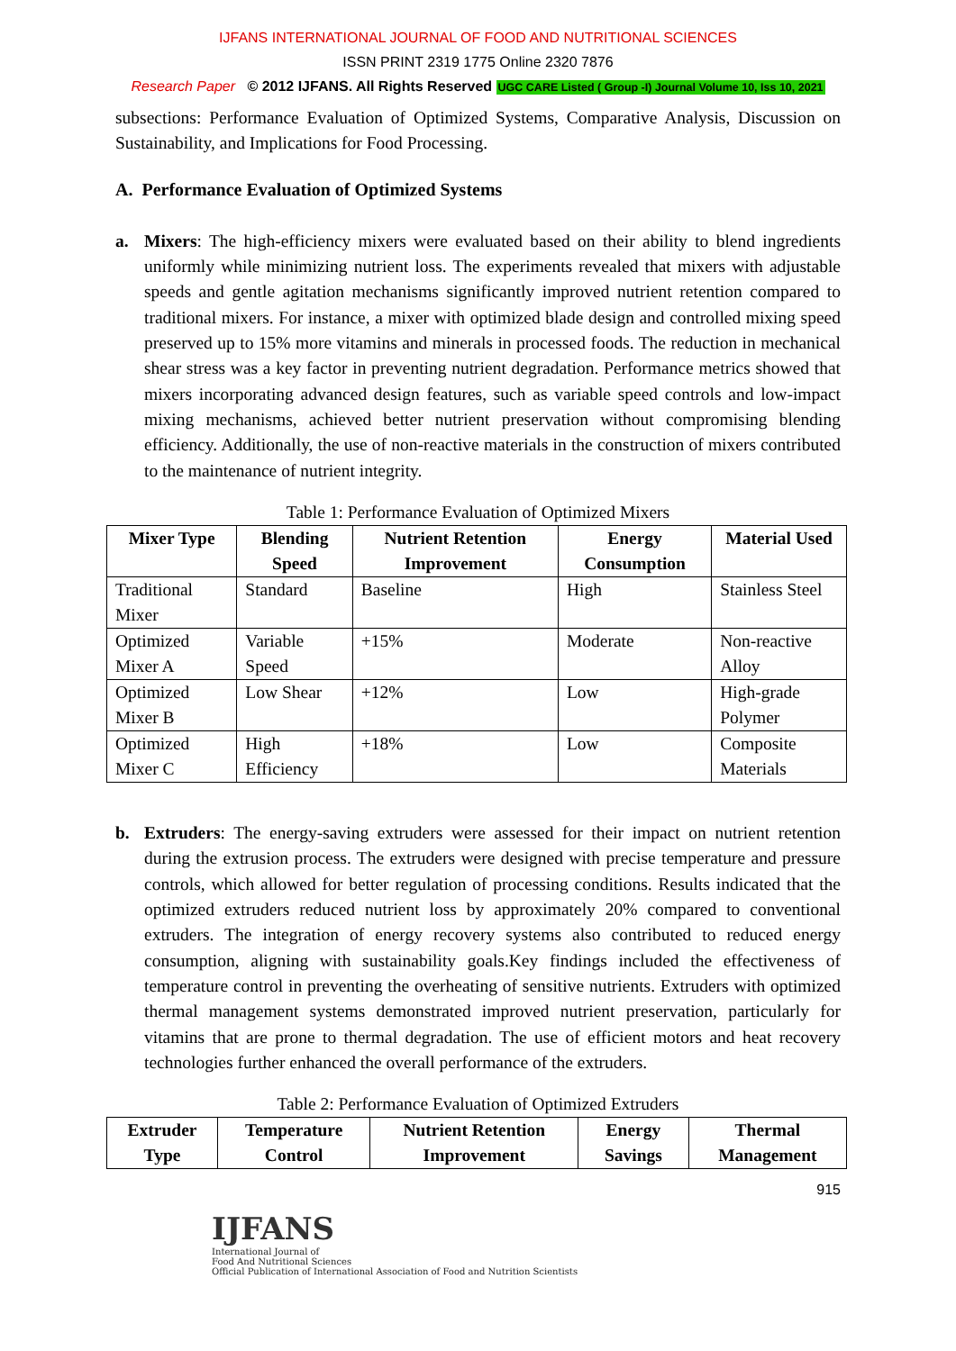IJFANS INTERNATIONAL JOURNAL OF FOOD AND NUTRITIONAL SCIENCES
ISSN PRINT 2319 1775 Online 2320 7876
Research Paper © 2012 IJFANS. All Rights Reserved UGC CARE Listed ( Group -I) Journal Volume 10, Iss 10, 2021
subsections: Performance Evaluation of Optimized Systems, Comparative Analysis, Discussion on Sustainability, and Implications for Food Processing.
A. Performance Evaluation of Optimized Systems
a. Mixers: The high-efficiency mixers were evaluated based on their ability to blend ingredients uniformly while minimizing nutrient loss. The experiments revealed that mixers with adjustable speeds and gentle agitation mechanisms significantly improved nutrient retention compared to traditional mixers. For instance, a mixer with optimized blade design and controlled mixing speed preserved up to 15% more vitamins and minerals in processed foods. The reduction in mechanical shear stress was a key factor in preventing nutrient degradation. Performance metrics showed that mixers incorporating advanced design features, such as variable speed controls and low-impact mixing mechanisms, achieved better nutrient preservation without compromising blending efficiency. Additionally, the use of non-reactive materials in the construction of mixers contributed to the maintenance of nutrient integrity.
Table 1: Performance Evaluation of Optimized Mixers
| Mixer Type | Blending Speed | Nutrient Retention Improvement | Energy Consumption | Material Used |
| --- | --- | --- | --- | --- |
| Traditional Mixer | Standard | Baseline | High | Stainless Steel |
| Optimized Mixer A | Variable Speed | +15% | Moderate | Non-reactive Alloy |
| Optimized Mixer B | Low Shear | +12% | Low | High-grade Polymer |
| Optimized Mixer C | High Efficiency | +18% | Low | Composite Materials |
b. Extruders: The energy-saving extruders were assessed for their impact on nutrient retention during the extrusion process. The extruders were designed with precise temperature and pressure controls, which allowed for better regulation of processing conditions. Results indicated that the optimized extruders reduced nutrient loss by approximately 20% compared to conventional extruders. The integration of energy recovery systems also contributed to reduced energy consumption, aligning with sustainability goals.Key findings included the effectiveness of temperature control in preventing the overheating of sensitive nutrients. Extruders with optimized thermal management systems demonstrated improved nutrient preservation, particularly for vitamins that are prone to thermal degradation. The use of efficient motors and heat recovery technologies further enhanced the overall performance of the extruders.
Table 2: Performance Evaluation of Optimized Extruders
| Extruder Type | Temperature Control | Nutrient Retention Improvement | Energy Savings | Thermal Management |
| --- | --- | --- | --- | --- |
915
IJFANS
International Journal of
Food And Nutritional Sciences
Official Publication of International Association of Food and Nutrition Scientists